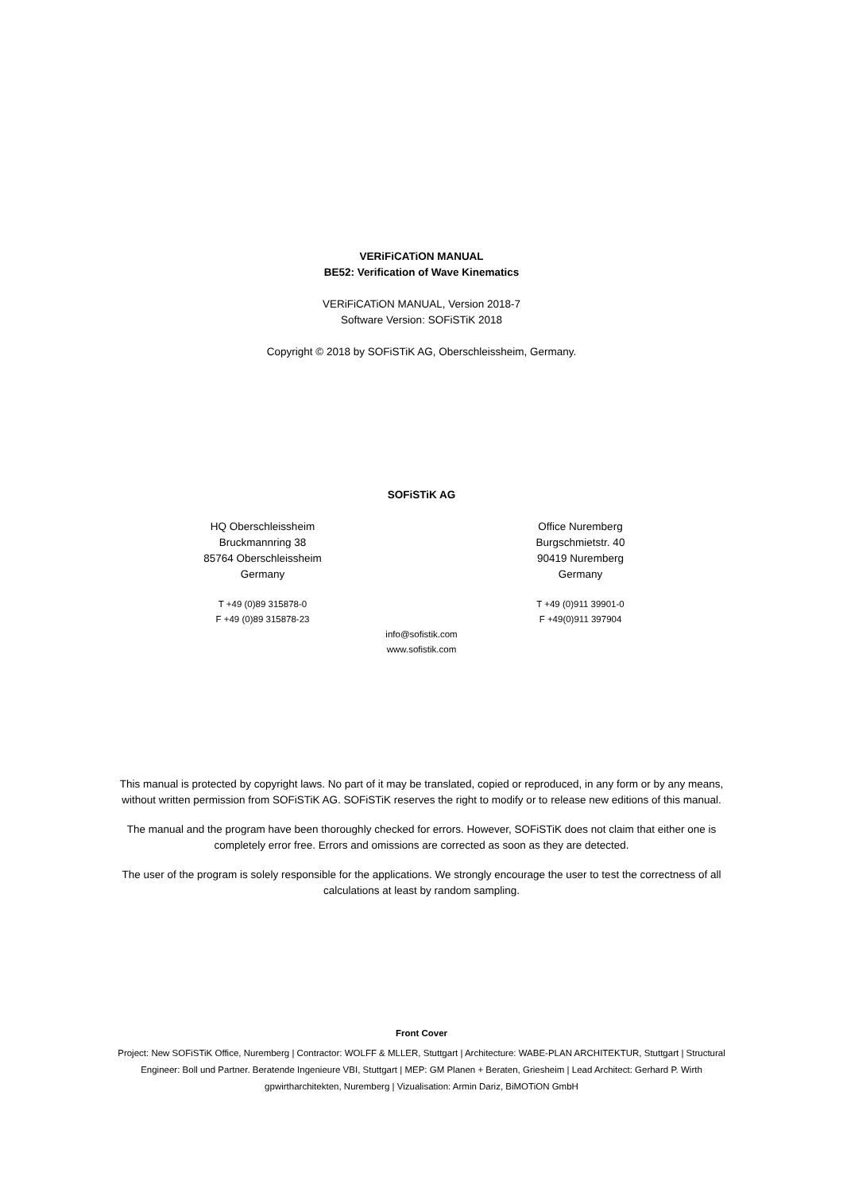VERiFiCATiON MANUAL
BE52: Verification of Wave Kinematics
VERiFiCATiON MANUAL, Version 2018-7
Software Version: SOFiSTiK 2018
Copyright © 2018 by SOFiSTiK AG, Oberschleissheim, Germany.
SOFiSTiK AG
HQ Oberschleissheim
Bruckmannring 38
85764 Oberschleissheim
Germany
T +49 (0)89 315878-0
F +49 (0)89 315878-23
Office Nuremberg
Burgschmietstr. 40
90419 Nuremberg
Germany
T +49 (0)911 39901-0
F +49(0)911 397904
info@sofistik.com
www.sofistik.com
This manual is protected by copyright laws. No part of it may be translated, copied or reproduced, in any form or by any means, without written permission from SOFiSTiK AG. SOFiSTiK reserves the right to modify or to release new editions of this manual.
The manual and the program have been thoroughly checked for errors. However, SOFiSTiK does not claim that either one is completely error free. Errors and omissions are corrected as soon as they are detected.
The user of the program is solely responsible for the applications. We strongly encourage the user to test the correctness of all calculations at least by random sampling.
Front Cover
Project: New SOFiSTiK Office, Nuremberg | Contractor: WOLFF & MLLER, Stuttgart | Architecture: WABE-PLAN ARCHITEKTUR, Stuttgart | Structural Engineer: Boll und Partner. Beratende Ingenieure VBI, Stuttgart | MEP: GM Planen + Beraten, Griesheim | Lead Architect: Gerhard P. Wirth gpwirtharchitekten, Nuremberg | Vizualisation: Armin Dariz, BiMOTiON GmbH